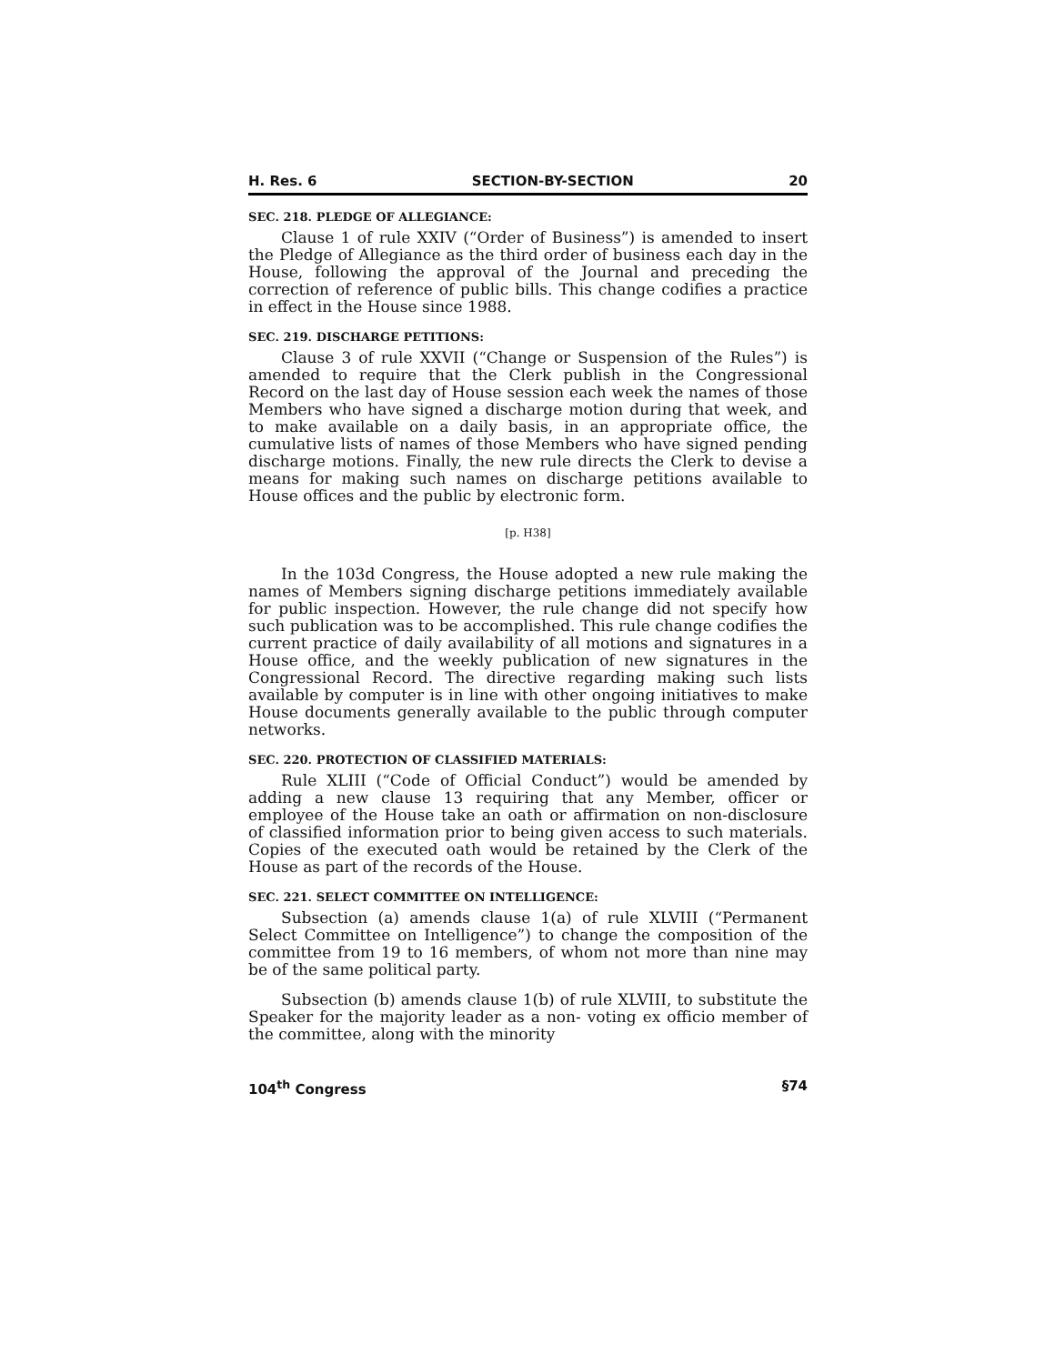H. Res. 6 SECTION-BY-SECTION 20
SEC. 218. PLEDGE OF ALLEGIANCE:
Clause 1 of rule XXIV (“Order of Business”) is amended to insert the Pledge of Allegiance as the third order of business each day in the House, following the approval of the Journal and preceding the correction of reference of public bills. This change codifies a practice in effect in the House since 1988.
SEC. 219. DISCHARGE PETITIONS:
Clause 3 of rule XXVII (“Change or Suspension of the Rules”) is amended to require that the Clerk publish in the Congressional Record on the last day of House session each week the names of those Members who have signed a discharge motion during that week, and to make available on a daily basis, in an appropriate office, the cumulative lists of names of those Members who have signed pending discharge motions. Finally, the new rule directs the Clerk to devise a means for making such names on discharge petitions available to House offices and the public by electronic form.
[p. H38]
In the 103d Congress, the House adopted a new rule making the names of Members signing discharge petitions immediately available for public inspection. However, the rule change did not specify how such publication was to be accomplished. This rule change codifies the current practice of daily availability of all motions and signatures in a House office, and the weekly publication of new signatures in the Congressional Record. The directive regarding making such lists available by computer is in line with other ongoing initiatives to make House documents generally available to the public through computer networks.
SEC. 220. PROTECTION OF CLASSIFIED MATERIALS:
Rule XLIII (“Code of Official Conduct”) would be amended by adding a new clause 13 requiring that any Member, officer or employee of the House take an oath or affirmation on non-disclosure of classified information prior to being given access to such materials. Copies of the executed oath would be retained by the Clerk of the House as part of the records of the House.
SEC. 221. SELECT COMMITTEE ON INTELLIGENCE:
Subsection (a) amends clause 1(a) of rule XLVIII (“Permanent Select Committee on Intelligence”) to change the composition of the committee from 19 to 16 members, of whom not more than nine may be of the same political party.
Subsection (b) amends clause 1(b) of rule XLVIII, to substitute the Speaker for the majority leader as a non- voting ex officio member of the committee, along with the minority
104<sup>th</sup> Congress §74